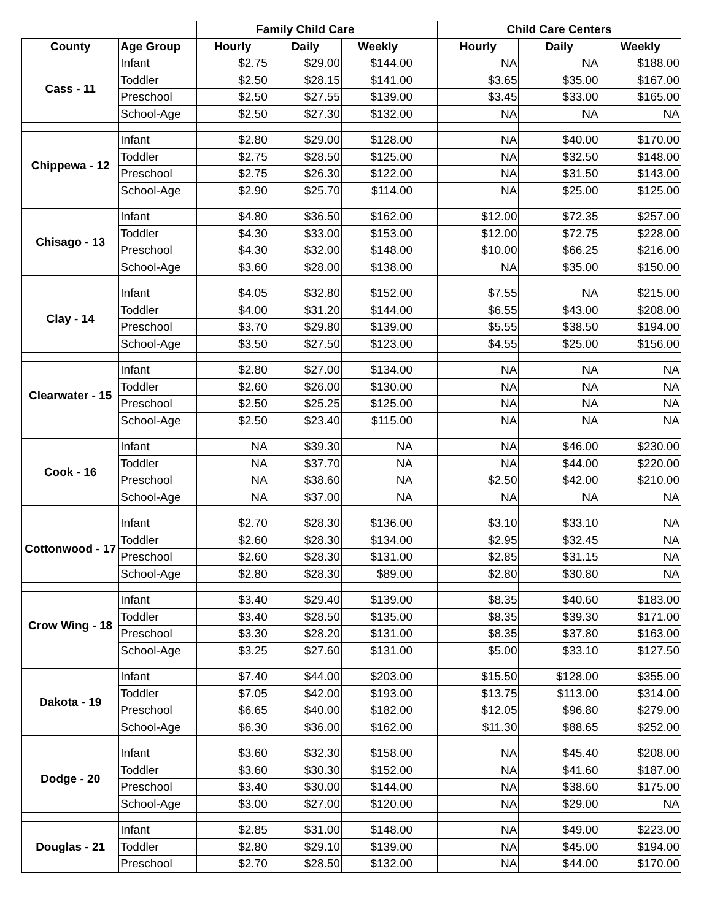| | | Family Child Care | | | | Child Care Centers | | |
| --- | --- | --- | --- | --- | --- | --- | --- | --- |
| County | Age Group | Hourly | Daily | Weekly | | Hourly | Daily | Weekly |
| Cass - 11 | Infant | $2.75 | $29.00 | $144.00 | | NA | NA | $188.00 |
| | Toddler | $2.50 | $28.15 | $141.00 | | $3.65 | $35.00 | $167.00 |
| | Preschool | $2.50 | $27.55 | $139.00 | | $3.45 | $33.00 | $165.00 |
| | School-Age | $2.50 | $27.30 | $132.00 | | NA | NA | NA |
| Chippewa - 12 | Infant | $2.80 | $29.00 | $128.00 | | NA | $40.00 | $170.00 |
| | Toddler | $2.75 | $28.50 | $125.00 | | NA | $32.50 | $148.00 |
| | Preschool | $2.75 | $26.30 | $122.00 | | NA | $31.50 | $143.00 |
| | School-Age | $2.90 | $25.70 | $114.00 | | NA | $25.00 | $125.00 |
| Chisago - 13 | Infant | $4.80 | $36.50 | $162.00 | | $12.00 | $72.35 | $257.00 |
| | Toddler | $4.30 | $33.00 | $153.00 | | $12.00 | $72.75 | $228.00 |
| | Preschool | $4.30 | $32.00 | $148.00 | | $10.00 | $66.25 | $216.00 |
| | School-Age | $3.60 | $28.00 | $138.00 | | NA | $35.00 | $150.00 |
| Clay - 14 | Infant | $4.05 | $32.80 | $152.00 | | $7.55 | NA | $215.00 |
| | Toddler | $4.00 | $31.20 | $144.00 | | $6.55 | $43.00 | $208.00 |
| | Preschool | $3.70 | $29.80 | $139.00 | | $5.55 | $38.50 | $194.00 |
| | School-Age | $3.50 | $27.50 | $123.00 | | $4.55 | $25.00 | $156.00 |
| Clearwater - 15 | Infant | $2.80 | $27.00 | $134.00 | | NA | NA | NA |
| | Toddler | $2.60 | $26.00 | $130.00 | | NA | NA | NA |
| | Preschool | $2.50 | $25.25 | $125.00 | | NA | NA | NA |
| | School-Age | $2.50 | $23.40 | $115.00 | | NA | NA | NA |
| Cook - 16 | Infant | NA | $39.30 | NA | | NA | $46.00 | $230.00 |
| | Toddler | NA | $37.70 | NA | | NA | $44.00 | $220.00 |
| | Preschool | NA | $38.60 | NA | | $2.50 | $42.00 | $210.00 |
| | School-Age | NA | $37.00 | NA | | NA | NA | NA |
| Cottonwood - 17 | Infant | $2.70 | $28.30 | $136.00 | | $3.10 | $33.10 | NA |
| | Toddler | $2.60 | $28.30 | $134.00 | | $2.95 | $32.45 | NA |
| | Preschool | $2.60 | $28.30 | $131.00 | | $2.85 | $31.15 | NA |
| | School-Age | $2.80 | $28.30 | $89.00 | | $2.80 | $30.80 | NA |
| Crow Wing - 18 | Infant | $3.40 | $29.40 | $139.00 | | $8.35 | $40.60 | $183.00 |
| | Toddler | $3.40 | $28.50 | $135.00 | | $8.35 | $39.30 | $171.00 |
| | Preschool | $3.30 | $28.20 | $131.00 | | $8.35 | $37.80 | $163.00 |
| | School-Age | $3.25 | $27.60 | $131.00 | | $5.00 | $33.10 | $127.50 |
| Dakota - 19 | Infant | $7.40 | $44.00 | $203.00 | | $15.50 | $128.00 | $355.00 |
| | Toddler | $7.05 | $42.00 | $193.00 | | $13.75 | $113.00 | $314.00 |
| | Preschool | $6.65 | $40.00 | $182.00 | | $12.05 | $96.80 | $279.00 |
| | School-Age | $6.30 | $36.00 | $162.00 | | $11.30 | $88.65 | $252.00 |
| Dodge - 20 | Infant | $3.60 | $32.30 | $158.00 | | NA | $45.40 | $208.00 |
| | Toddler | $3.60 | $30.30 | $152.00 | | NA | $41.60 | $187.00 |
| | Preschool | $3.40 | $30.00 | $144.00 | | NA | $38.60 | $175.00 |
| | School-Age | $3.00 | $27.00 | $120.00 | | NA | $29.00 | NA |
| Douglas - 21 | Infant | $2.85 | $31.00 | $148.00 | | NA | $49.00 | $223.00 |
| | Toddler | $2.80 | $29.10 | $139.00 | | NA | $45.00 | $194.00 |
| | Preschool | $2.70 | $28.50 | $132.00 | | NA | $44.00 | $170.00 |